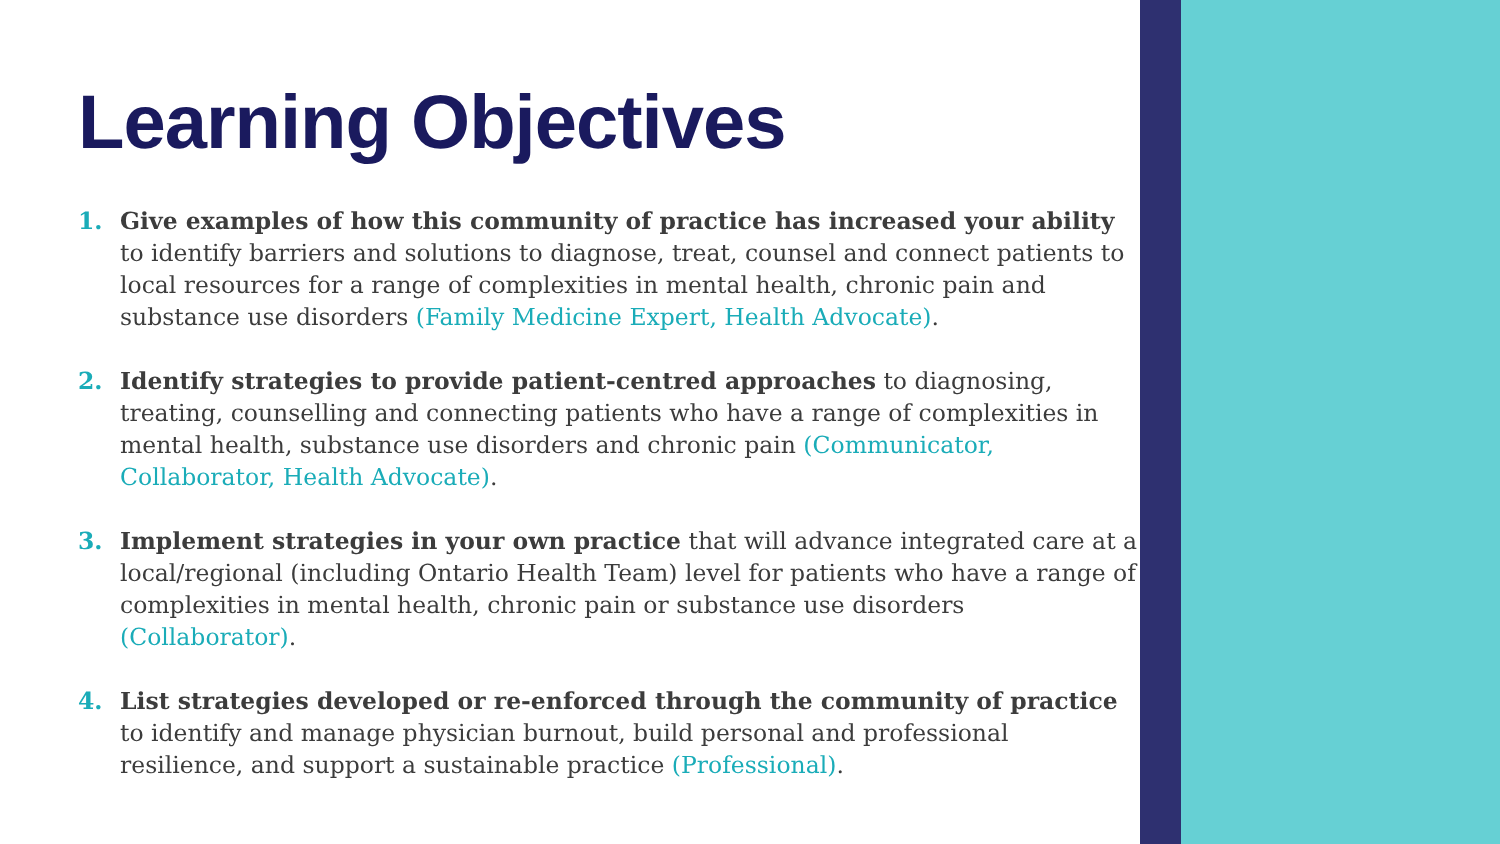Learning Objectives
1. Give examples of how this community of practice has increased your ability to identify barriers and solutions to diagnose, treat, counsel and connect patients to local resources for a range of complexities in mental health, chronic pain and substance use disorders (Family Medicine Expert, Health Advocate).
2. Identify strategies to provide patient-centred approaches to diagnosing, treating, counselling and connecting patients who have a range of complexities in mental health, substance use disorders and chronic pain (Communicator, Collaborator, Health Advocate).
3. Implement strategies in your own practice that will advance integrated care at a local/regional (including Ontario Health Team) level for patients who have a range of complexities in mental health, chronic pain or substance use disorders (Collaborator).
4. List strategies developed or re-enforced through the community of practice to identify and manage physician burnout, build personal and professional resilience, and support a sustainable practice (Professional).